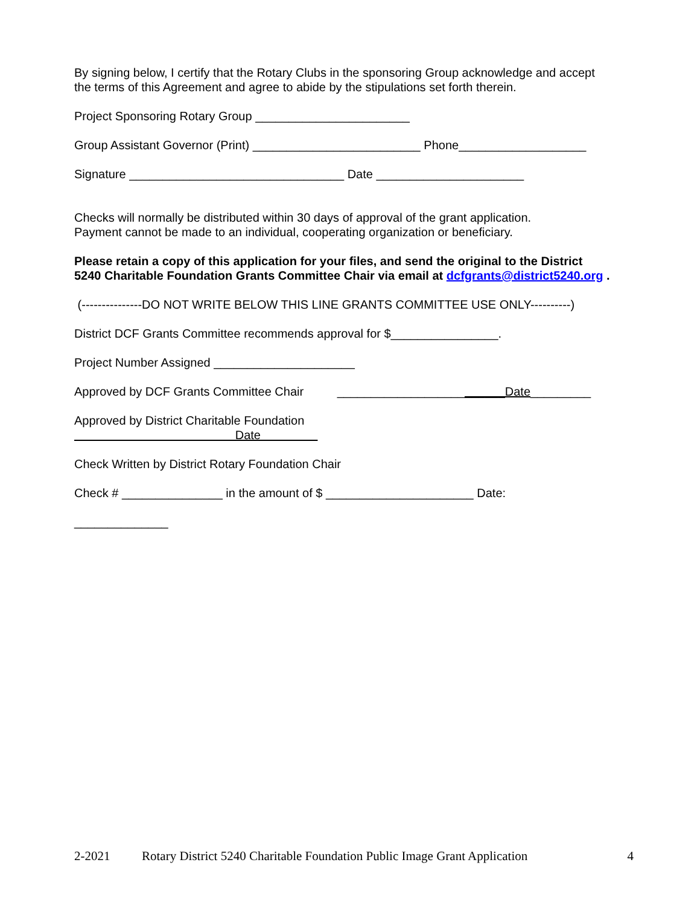By signing below, I certify that the Rotary Clubs in the sponsoring Group acknowledge and accept the terms of this Agreement and agree to abide by the stipulations set forth therein.
Project Sponsoring Rotary Group _______________________
Group Assistant Governor (Print) _________________________ Phone___________________
Signature ________________________________ Date ______________________
Checks will normally be distributed within 30 days of approval of the grant application. Payment cannot be made to an individual, cooperating organization or beneficiary.
Please retain a copy of this application for your files, and send the original to the District 5240 Charitable Foundation Grants Committee Chair via email at dcfgrants@district5240.org .
(---------------DO NOT WRITE BELOW THIS LINE GRANTS COMMITTEE USE ONLY----------)
District DCF Grants Committee recommends approval for $________________.
Project Number Assigned _____________________
Approved by DCF Grants Committee Chair _________________________Date_________
Approved by District Charitable Foundation Date
Check Written by District Rotary Foundation Chair
Check # _______________ in the amount of $ ______________________ Date:
______________
2-2021 Rotary District 5240 Charitable Foundation Public Image Grant Application 4